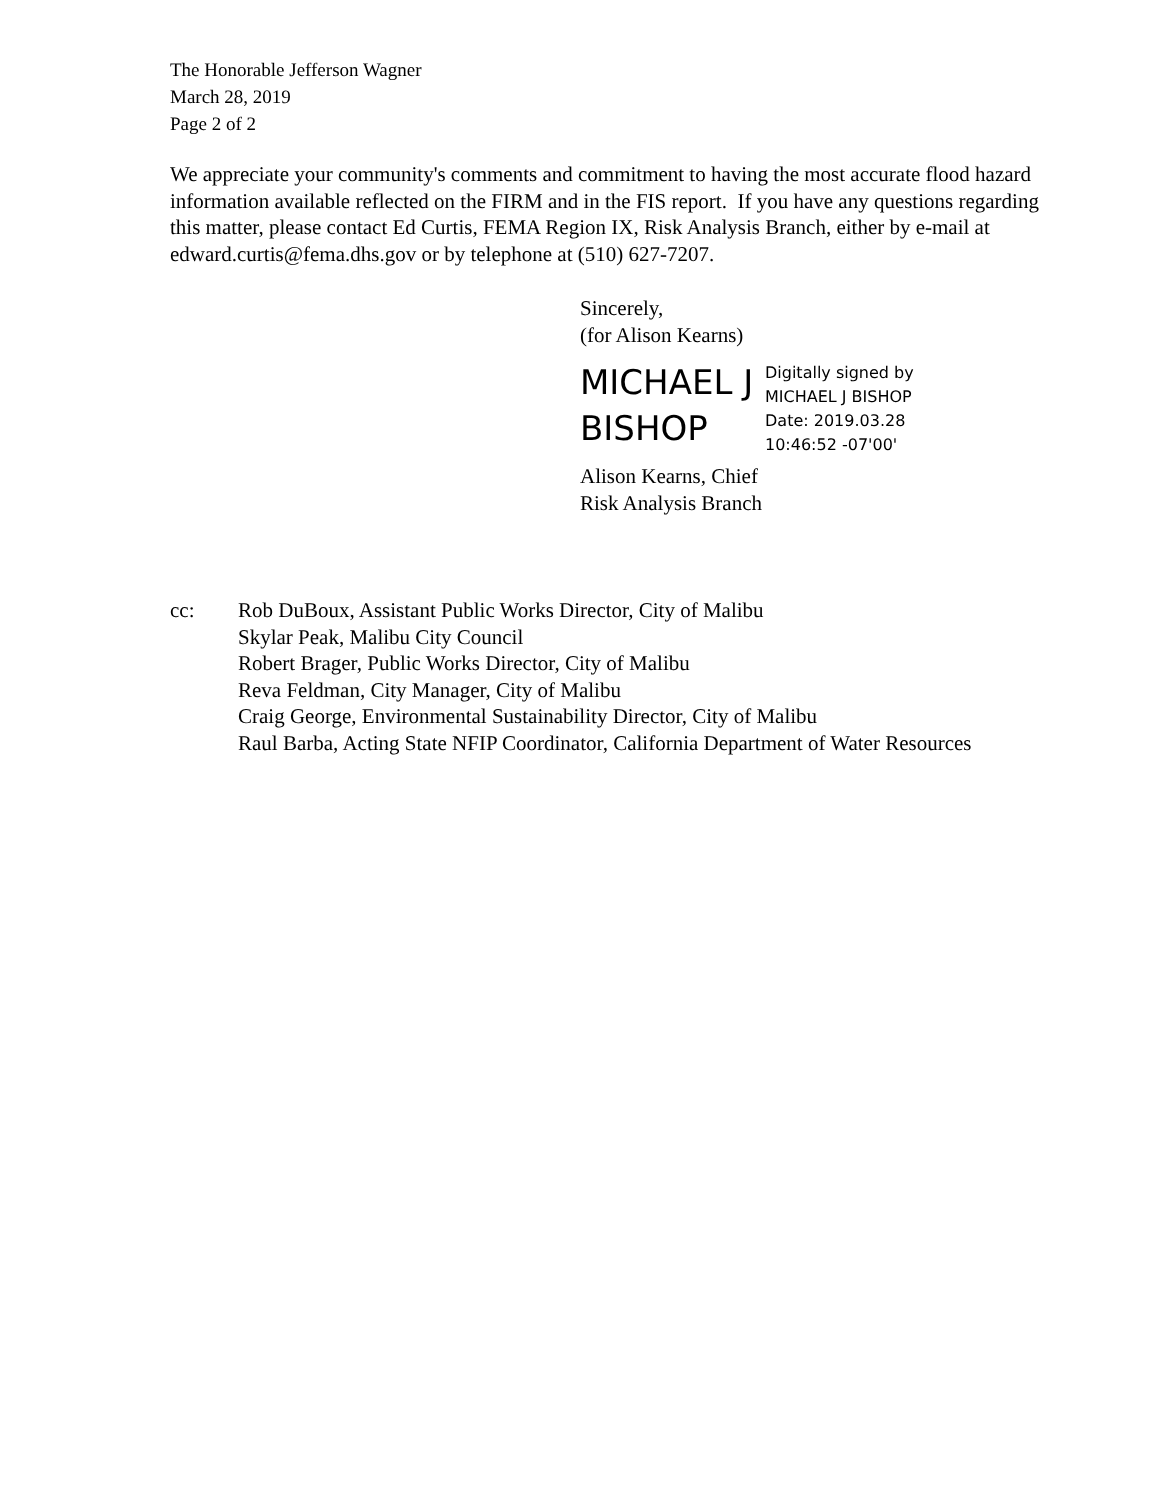The Honorable Jefferson Wagner
March 28, 2019
Page 2 of 2
We appreciate your community's comments and commitment to having the most accurate flood hazard information available reflected on the FIRM and in the FIS report. If you have any questions regarding this matter, please contact Ed Curtis, FEMA Region IX, Risk Analysis Branch, either by e-mail at edward.curtis@fema.dhs.gov or by telephone at (510) 627-7207.
Sincerely,
(for Alison Kearns)
MICHAEL J BISHOP
Digitally signed by
MICHAEL J BISHOP
Date: 2019.03.28
10:46:52 -07'00'
Alison Kearns, Chief
Risk Analysis Branch
cc: Rob DuBoux, Assistant Public Works Director, City of Malibu
Skylar Peak, Malibu City Council
Robert Brager, Public Works Director, City of Malibu
Reva Feldman, City Manager, City of Malibu
Craig George, Environmental Sustainability Director, City of Malibu
Raul Barba, Acting State NFIP Coordinator, California Department of Water Resources